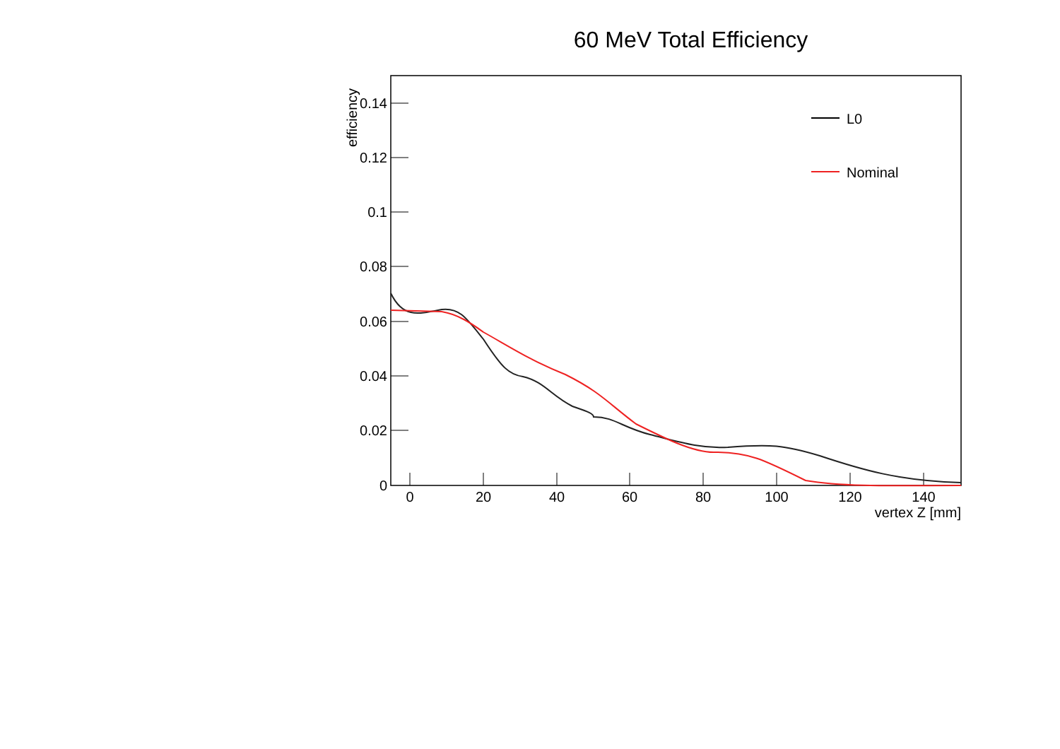60 MeV Total Efficiency
0.14
0.12
0.1
0.08
0.06
0.04
0.02
0
0
20
40
60
80
100
120
140
vertex Z [mm]
efficiency
L0
Nominal